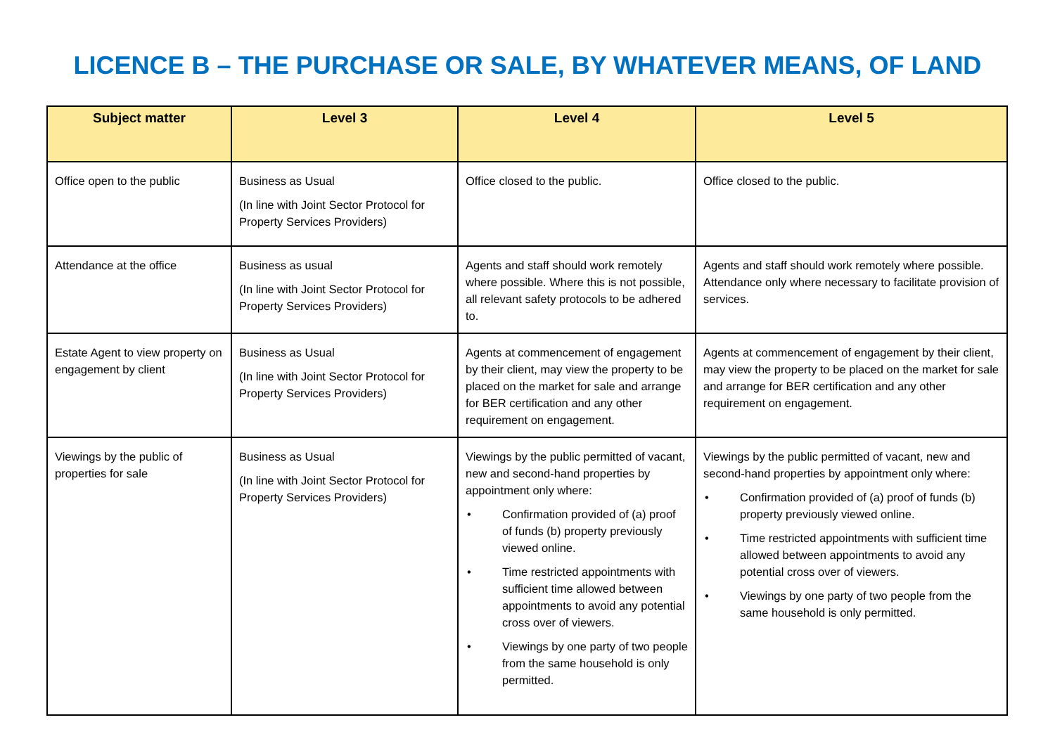LICENCE B – THE PURCHASE OR SALE, BY WHATEVER MEANS, OF LAND
| Subject matter | Level 3 | Level 4 | Level 5 |
| --- | --- | --- | --- |
| Office open to the public | Business as Usual (In line with Joint Sector Protocol for Property Services Providers) | Office closed to the public. | Office closed to the public. |
| Attendance at the office | Business as usual (In line with Joint Sector Protocol for Property Services Providers) | Agents and staff should work remotely where possible. Where this is not possible, all relevant safety protocols to be adhered to. | Agents and staff should work remotely where possible. Attendance only where necessary to facilitate provision of services. |
| Estate Agent to view property on engagement by client | Business as Usual (In line with Joint Sector Protocol for Property Services Providers) | Agents at commencement of engagement by their client, may view the property to be placed on the market for sale and arrange for BER certification and any other requirement on engagement. | Agents at commencement of engagement by their client, may view the property to be placed on the market for sale and arrange for BER certification and any other requirement on engagement. |
| Viewings by the public of properties for sale | Business as Usual (In line with Joint Sector Protocol for Property Services Providers) | Viewings by the public permitted of vacant, new and second-hand properties by appointment only where: • Confirmation provided of (a) proof of funds (b) property previously viewed online. • Time restricted appointments with sufficient time allowed between appointments to avoid any potential cross over of viewers. • Viewings by one party of two people from the same household is only permitted. | Viewings by the public permitted of vacant, new and second-hand properties by appointment only where: • Confirmation provided of (a) proof of funds (b) property previously viewed online. • Time restricted appointments with sufficient time allowed between appointments to avoid any potential cross over of viewers. • Viewings by one party of two people from the same household is only permitted. |